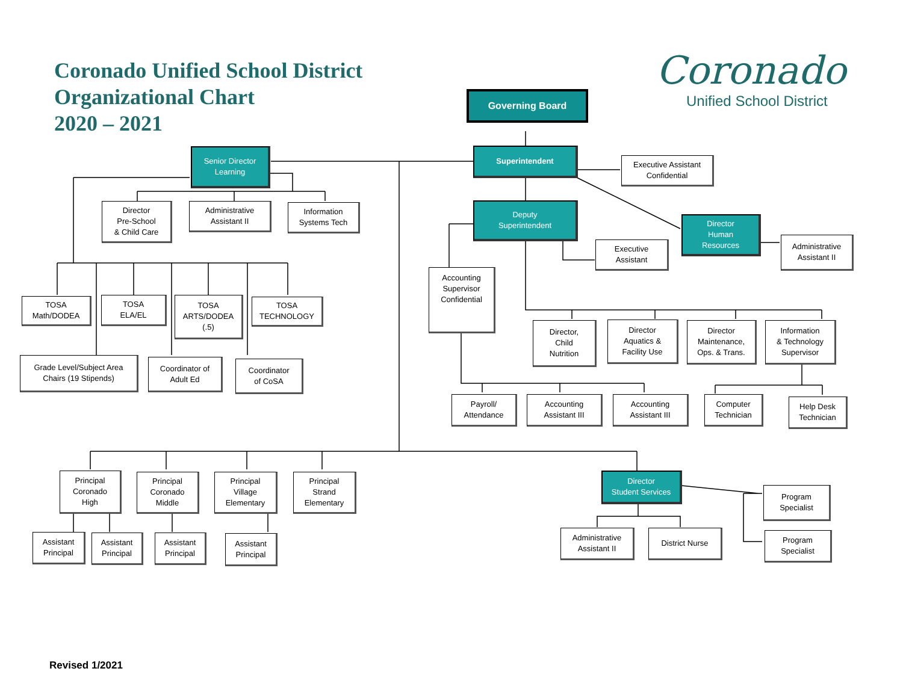Coronado Unified School District
Organizational Chart
2020 – 2021
Coronado
Unified School District
Governing Board
Superintendent
Executive Assistant
Confidential
Senior Director
Learning
Director
Pre-School
& Child Care
Administrative
Assistant II
Information
Systems Tech
Deputy
Superintendent
Director
Human
Resources
Administrative
Assistant II
Executive
Assistant
Accounting
Supervisor
Confidential
TOSA
Math/DODEA
TOSA
ELA/EL
TOSA
ARTS/DODEA
(.5)
TOSA
TECHNOLOGY
Director,
Child
Nutrition
Director
Aquatics &
Facility Use
Director
Maintenance,
Ops. & Trans.
Information
& Technology
Supervisor
Grade Level/Subject Area
Chairs (19 Stipends)
Coordinator of
Adult Ed
Coordinator
of CoSA
Payroll/
Attendance
Accounting
Assistant III
Accounting
Assistant III
Computer
Technician
Help Desk
Technician
Principal
Coronado
High
Principal
Coronado
Middle
Principal
Village
Elementary
Principal
Strand
Elementary
Director
Student Services
Program
Specialist
Program
Specialist
Assistant
Principal
Assistant
Principal
Assistant
Principal
Assistant
Principal
Administrative
Assistant II
District Nurse
Revised 1/2021